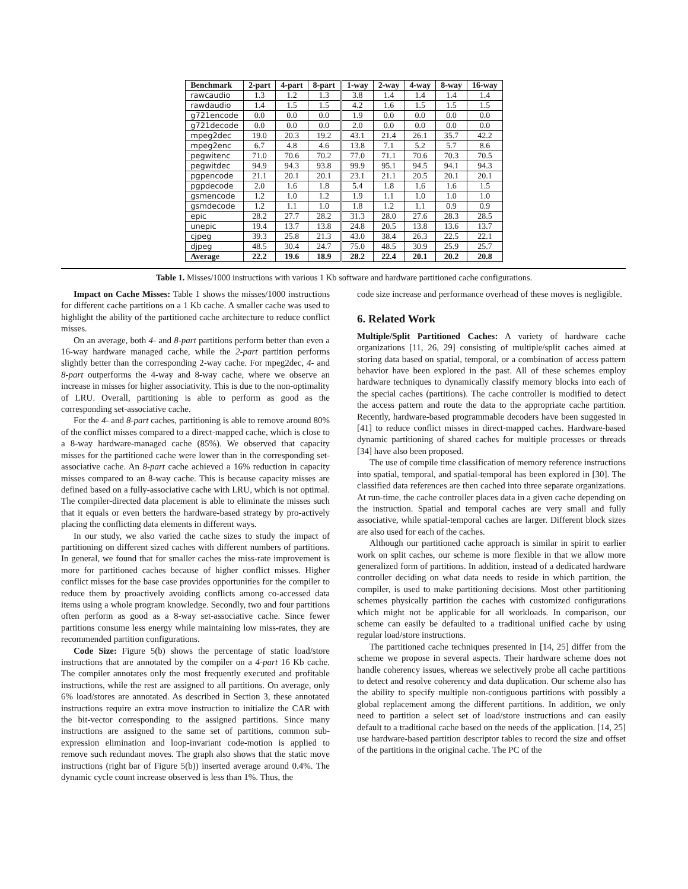| Benchmark | 2-part | 4-part | 8-part | 1-way | 2-way | 4-way | 8-way | 16-way |
| --- | --- | --- | --- | --- | --- | --- | --- | --- |
| rawcaudio | 1.3 | 1.2 | 1.3 | 3.8 | 1.4 | 1.4 | 1.4 | 1.4 |
| rawdaudio | 1.4 | 1.5 | 1.5 | 4.2 | 1.6 | 1.5 | 1.5 | 1.5 |
| g721encode | 0.0 | 0.0 | 0.0 | 1.9 | 0.0 | 0.0 | 0.0 | 0.0 |
| g721decode | 0.0 | 0.0 | 0.0 | 2.0 | 0.0 | 0.0 | 0.0 | 0.0 |
| mpeg2dec | 19.0 | 20.3 | 19.2 | 43.1 | 21.4 | 26.1 | 35.7 | 42.2 |
| mpeg2enc | 6.7 | 4.8 | 4.6 | 13.8 | 7.1 | 5.2 | 5.7 | 8.6 |
| pegwitenc | 71.0 | 70.6 | 70.2 | 77.0 | 71.1 | 70.6 | 70.3 | 70.5 |
| pegwitdec | 94.9 | 94.3 | 93.8 | 99.9 | 95.1 | 94.5 | 94.1 | 94.3 |
| pgpencode | 21.1 | 20.1 | 20.1 | 23.1 | 21.1 | 20.5 | 20.1 | 20.1 |
| pgpdecode | 2.0 | 1.6 | 1.8 | 5.4 | 1.8 | 1.6 | 1.6 | 1.5 |
| gsmencode | 1.2 | 1.0 | 1.2 | 1.9 | 1.1 | 1.0 | 1.0 | 1.0 |
| gsmdecode | 1.2 | 1.1 | 1.0 | 1.8 | 1.2 | 1.1 | 0.9 | 0.9 |
| epic | 28.2 | 27.7 | 28.2 | 31.3 | 28.0 | 27.6 | 28.3 | 28.5 |
| unepic | 19.4 | 13.7 | 13.8 | 24.8 | 20.5 | 13.8 | 13.6 | 13.7 |
| cjpeg | 39.3 | 25.8 | 21.3 | 43.0 | 38.4 | 26.3 | 22.5 | 22.1 |
| djpeg | 48.5 | 30.4 | 24.7 | 75.0 | 48.5 | 30.9 | 25.9 | 25.7 |
| Average | 22.2 | 19.6 | 18.9 | 28.2 | 22.4 | 20.1 | 20.2 | 20.8 |
Table 1. Misses/1000 instructions with various 1 Kb software and hardware partitioned cache configurations.
Impact on Cache Misses: Table 1 shows the misses/1000 instructions for different cache partitions on a 1 Kb cache. A smaller cache was used to highlight the ability of the partitioned cache architecture to reduce conflict misses.
On an average, both 4- and 8-part partitions perform better than even a 16-way hardware managed cache, while the 2-part partition performs slightly better than the corresponding 2-way cache. For mpeg2dec, 4- and 8-part outperforms the 4-way and 8-way cache, where we observe an increase in misses for higher associativity. This is due to the non-optimality of LRU. Overall, partitioning is able to perform as good as the corresponding set-associative cache.
For the 4- and 8-part caches, partitioning is able to remove around 80% of the conflict misses compared to a direct-mapped cache, which is close to a 8-way hardware-managed cache (85%). We observed that capacity misses for the partitioned cache were lower than in the corresponding set-associative cache. An 8-part cache achieved a 16% reduction in capacity misses compared to an 8-way cache. This is because capacity misses are defined based on a fully-associative cache with LRU, which is not optimal. The compiler-directed data placement is able to eliminate the misses such that it equals or even betters the hardware-based strategy by pro-actively placing the conflicting data elements in different ways.
In our study, we also varied the cache sizes to study the impact of partitioning on different sized caches with different numbers of partitions. In general, we found that for smaller caches the miss-rate improvement is more for partitioned caches because of higher conflict misses. Higher conflict misses for the base case provides opportunities for the compiler to reduce them by proactively avoiding conflicts among co-accessed data items using a whole program knowledge. Secondly, two and four partitions often perform as good as a 8-way set-associative cache. Since fewer partitions consume less energy while maintaining low miss-rates, they are recommended partition configurations.
Code Size: Figure 5(b) shows the percentage of static load/store instructions that are annotated by the compiler on a 4-part 16 Kb cache. The compiler annotates only the most frequently executed and profitable instructions, while the rest are assigned to all partitions. On average, only 6% load/stores are annotated. As described in Section 3, these annotated instructions require an extra move instruction to initialize the CAR with the bit-vector corresponding to the assigned partitions. Since many instructions are assigned to the same set of partitions, common sub-expression elimination and loop-invariant code-motion is applied to remove such redundant moves. The graph also shows that the static move instructions (right bar of Figure 5(b)) inserted average around 0.4%. The dynamic cycle count increase observed is less than 1%. Thus, the
code size increase and performance overhead of these moves is negligible.
6. Related Work
Multiple/Split Partitioned Caches: A variety of hardware cache organizations [11, 26, 29] consisting of multiple/split caches aimed at storing data based on spatial, temporal, or a combination of access pattern behavior have been explored in the past. All of these schemes employ hardware techniques to dynamically classify memory blocks into each of the special caches (partitions). The cache controller is modified to detect the access pattern and route the data to the appropriate cache partition. Recently, hardware-based programmable decoders have been suggested in [41] to reduce conflict misses in direct-mapped caches. Hardware-based dynamic partitioning of shared caches for multiple processes or threads [34] have also been proposed.
The use of compile time classification of memory reference instructions into spatial, temporal, and spatial-temporal has been explored in [30]. The classified data references are then cached into three separate organizations. At run-time, the cache controller places data in a given cache depending on the instruction. Spatial and temporal caches are very small and fully associative, while spatial-temporal caches are larger. Different block sizes are also used for each of the caches.
Although our partitioned cache approach is similar in spirit to earlier work on split caches, our scheme is more flexible in that we allow more generalized form of partitions. In addition, instead of a dedicated hardware controller deciding on what data needs to reside in which partition, the compiler, is used to make partitioning decisions. Most other partitioning schemes physically partition the caches with customized configurations which might not be applicable for all workloads. In comparison, our scheme can easily be defaulted to a traditional unified cache by using regular load/store instructions.
The partitioned cache techniques presented in [14, 25] differ from the scheme we propose in several aspects. Their hardware scheme does not handle coherency issues, whereas we selectively probe all cache partitions to detect and resolve coherency and data duplication. Our scheme also has the ability to specify multiple non-contiguous partitions with possibly a global replacement among the different partitions. In addition, we only need to partition a select set of load/store instructions and can easily default to a traditional cache based on the needs of the application. [14, 25] use hardware-based partition descriptor tables to record the size and offset of the partitions in the original cache. The PC of the